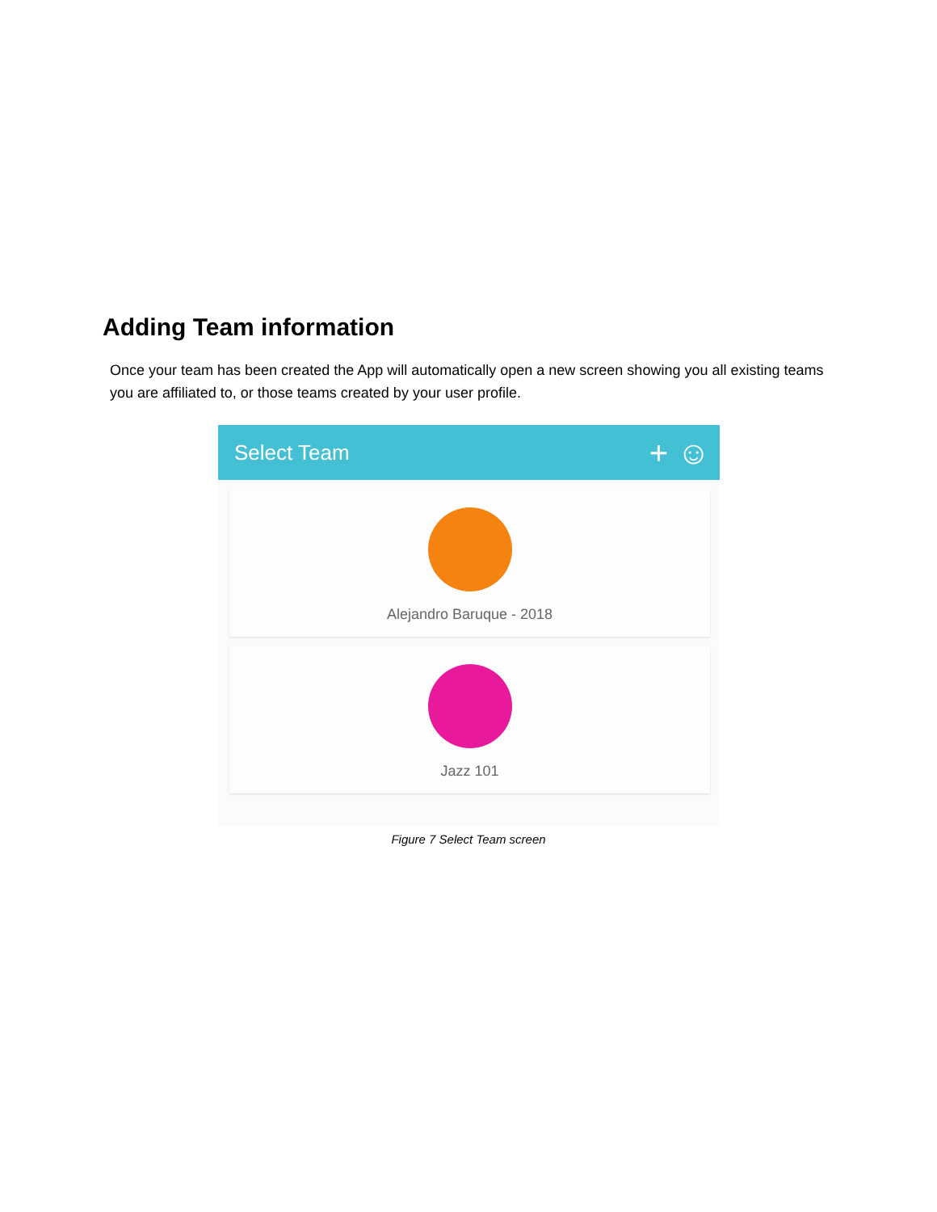Adding Team information
Once your team has been created the App will automatically open a new screen showing you all existing teams you are affiliated to, or those teams created by your user profile.
Select Team + ☺
Alejandro Baruque - 2018
Jazz 101
Figure 7 Select Team screen